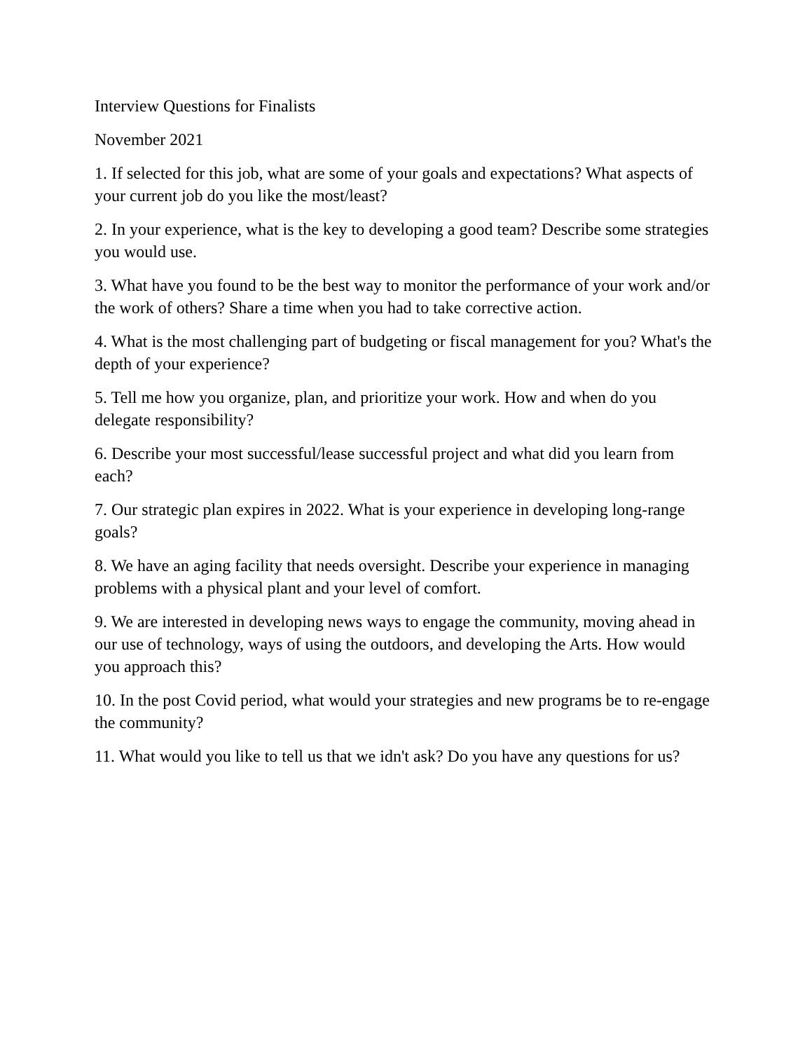Interview Questions for Finalists
November 2021
1. If selected for this job, what are some of your goals and expectations? What aspects of your current job do you like the most/least?
2. In your experience, what is the key to developing a good team? Describe some strategies you would use.
3. What have you found to be the best way to monitor the performance of your work and/or the work of others? Share a time when you had to take corrective action.
4. What is the most challenging part of budgeting or fiscal management for you? What's the depth of your experience?
5. Tell me how you organize, plan, and prioritize your work. How and when do you delegate responsibility?
6. Describe your most successful/lease successful project and what did you learn from each?
7. Our strategic plan expires in 2022. What is your experience in developing long-range goals?
8. We have an aging facility that needs oversight. Describe your experience in managing problems with a physical plant and your level of comfort.
9. We are interested in developing news ways to engage the community, moving ahead in our use of technology, ways of using the outdoors, and developing the Arts. How would you approach this?
10. In the post Covid period, what would your strategies and new programs be to re-engage the community?
11. What would you like to tell us that we idn't ask? Do you have any questions for us?